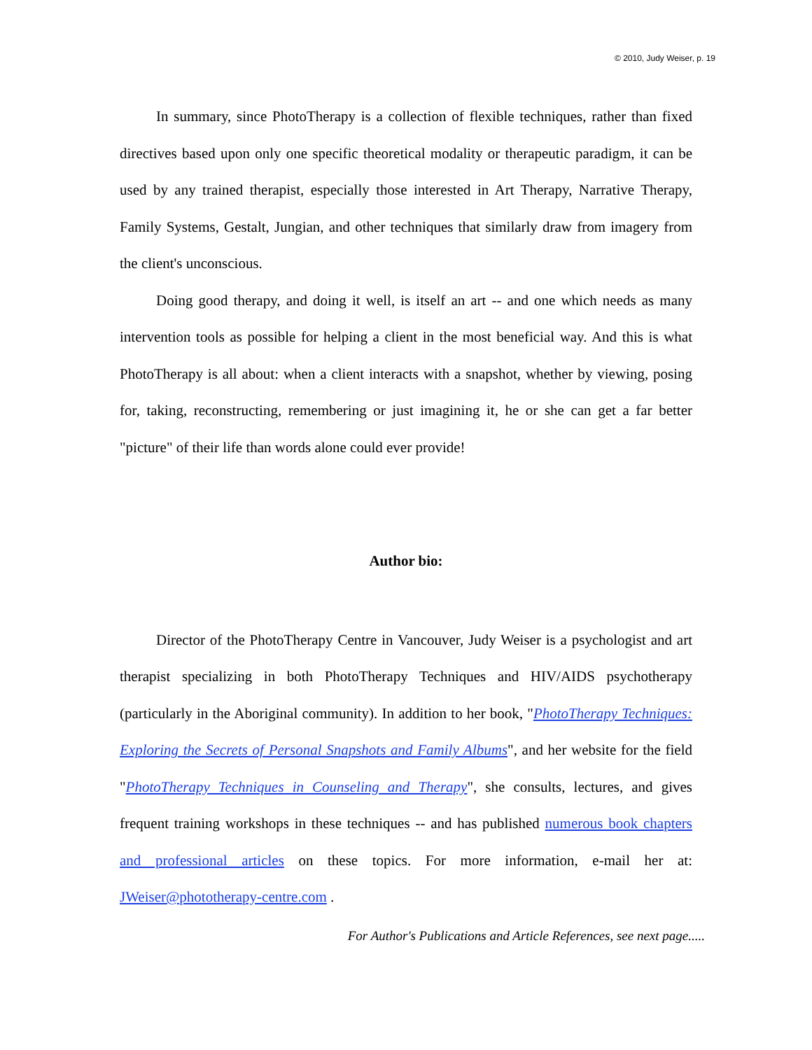© 2010, Judy Weiser, p. 19
In summary, since PhotoTherapy is a collection of flexible techniques, rather than fixed directives based upon only one specific theoretical modality or therapeutic paradigm, it can be used by any trained therapist, especially those interested in Art Therapy, Narrative Therapy, Family Systems, Gestalt, Jungian, and other techniques that similarly draw from imagery from the client's unconscious.
Doing good therapy, and doing it well, is itself an art -- and one which needs as many intervention tools as possible for helping a client in the most beneficial way. And this is what PhotoTherapy is all about: when a client interacts with a snapshot, whether by viewing, posing for, taking, reconstructing, remembering or just imagining it, he or she can get a far better "picture" of their life than words alone could ever provide!
Author bio:
Director of the PhotoTherapy Centre in Vancouver, Judy Weiser is a psychologist and art therapist specializing in both PhotoTherapy Techniques and HIV/AIDS psychotherapy (particularly in the Aboriginal community). In addition to her book, "PhotoTherapy Techniques: Exploring the Secrets of Personal Snapshots and Family Albums", and her website for the field "PhotoTherapy Techniques in Counseling and Therapy", she consults, lectures, and gives frequent training workshops in these techniques -- and has published numerous book chapters and professional articles on these topics. For more information, e-mail her at: JWeiser@phototherapy-centre.com .
For Author's Publications and Article References, see next page.....